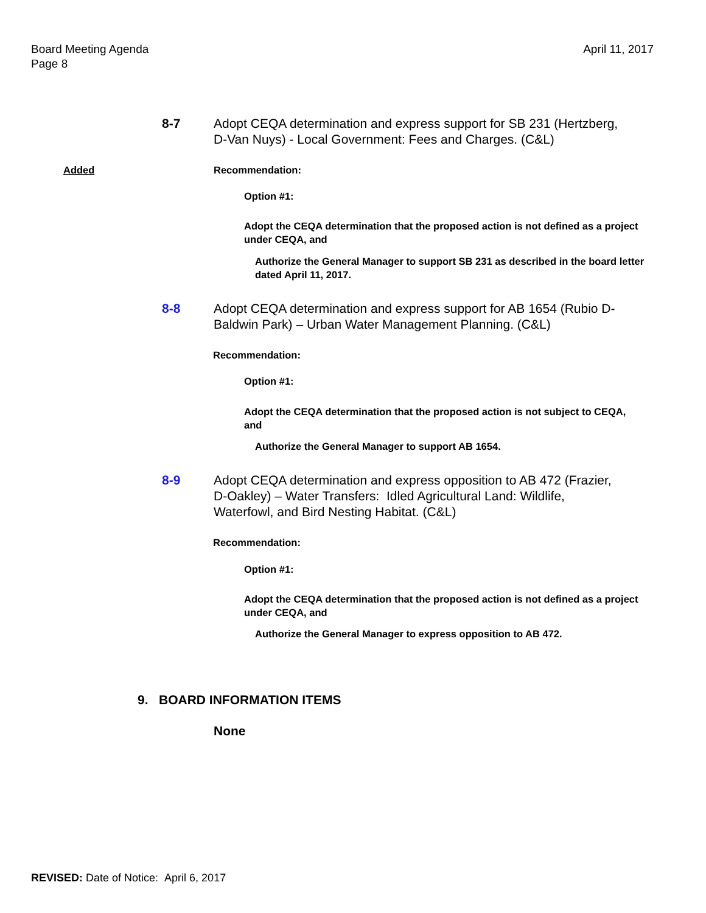Board Meeting Agenda
Page 8
April 11, 2017
8-7 Adopt CEQA determination and express support for SB 231 (Hertzberg, D-Van Nuys) - Local Government: Fees and Charges. (C&L)
Added Recommendation:
Option #1:
Adopt the CEQA determination that the proposed action is not defined as a project under CEQA, and
Authorize the General Manager to support SB 231 as described in the board letter dated April 11, 2017.
8-8 Adopt CEQA determination and express support for AB 1654 (Rubio D-Baldwin Park) – Urban Water Management Planning. (C&L)
Recommendation:
Option #1:
Adopt the CEQA determination that the proposed action is not subject to CEQA, and
Authorize the General Manager to support AB 1654.
8-9 Adopt CEQA determination and express opposition to AB 472 (Frazier, D-Oakley) – Water Transfers: Idled Agricultural Land: Wildlife, Waterfowl, and Bird Nesting Habitat. (C&L)
Recommendation:
Option #1:
Adopt the CEQA determination that the proposed action is not defined as a project under CEQA, and
Authorize the General Manager to express opposition to AB 472.
9. BOARD INFORMATION ITEMS
None
REVISED: Date of Notice: April 6, 2017